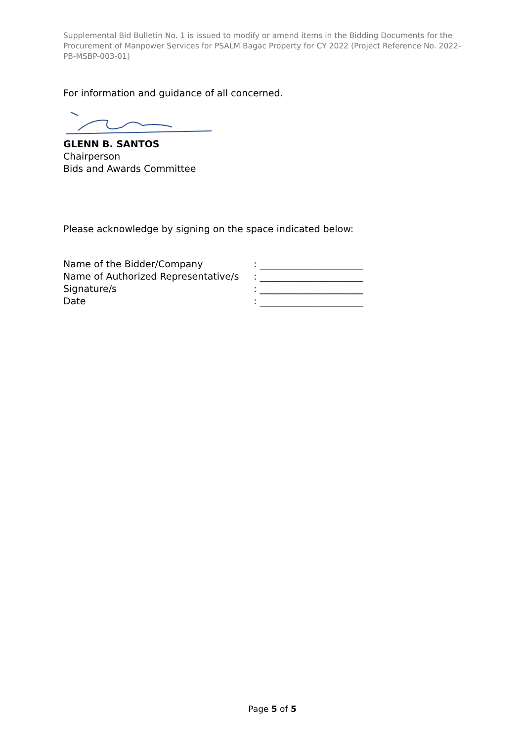Supplemental Bid Bulletin No. 1 is issued to modify or amend items in the Bidding Documents for the Procurement of Manpower Services for PSALM Bagac Property for CY 2022 (Project Reference No. 2022-PB-MSBP-003-01)
For information and guidance of all concerned.
GLENN B. SANTOS
Chairperson
Bids and Awards Committee
Please acknowledge by signing on the space indicated below:
| Name of the Bidder/Company | : ______________________ |
| Name of Authorized Representative/s | : ______________________ |
| Signature/s | : ______________________ |
| Date | : ______________________ |
Page 5 of 5